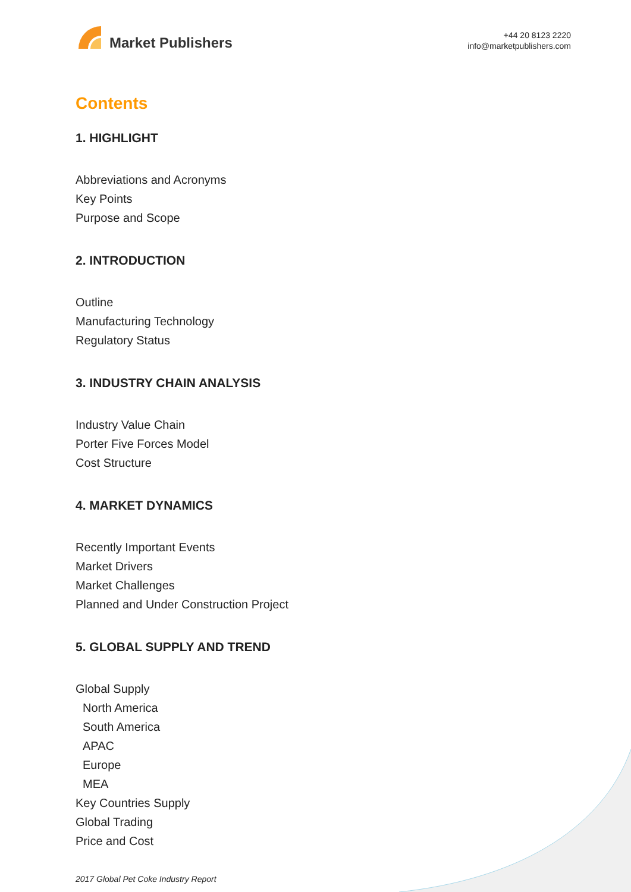Market Publishers
+44 20 8123 2220
info@marketpublishers.com
Contents
1. HIGHLIGHT
Abbreviations and Acronyms
Key Points
Purpose and Scope
2. INTRODUCTION
Outline
Manufacturing Technology
Regulatory Status
3. INDUSTRY CHAIN ANALYSIS
Industry Value Chain
Porter Five Forces Model
Cost Structure
4. MARKET DYNAMICS
Recently Important Events
Market Drivers
Market Challenges
Planned and Under Construction Project
5. GLOBAL SUPPLY AND TREND
Global Supply
North America
South America
APAC
Europe
MEA
Key Countries Supply
Global Trading
Price and Cost
2017 Global Pet Coke Industry Report